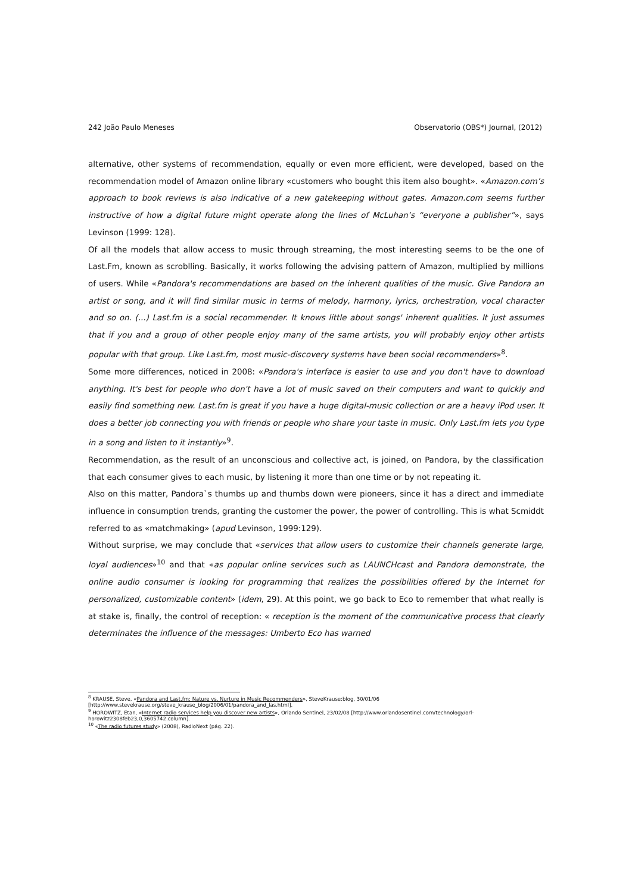242 João Paulo Meneses Observatorio (OBS*) Journal, (2012)
alternative, other systems of recommendation, equally or even more efficient, were developed, based on the recommendation model of Amazon online library «customers who bought this item also bought». «Amazon.com’s approach to book reviews is also indicative of a new gatekeeping without gates. Amazon.com seems further instructive of how a digital future might operate along the lines of McLuhan’s “everyone a publisher”», says Levinson (1999: 128).
Of all the models that allow access to music through streaming, the most interesting seems to be the one of Last.Fm, known as scroblling. Basically, it works following the advising pattern of Amazon, multiplied by millions of users. While «Pandora's recommendations are based on the inherent qualities of the music. Give Pandora an artist or song, and it will find similar music in terms of melody, harmony, lyrics, orchestration, vocal character and so on. (...) Last.fm is a social recommender. It knows little about songs' inherent qualities. It just assumes that if you and a group of other people enjoy many of the same artists, you will probably enjoy other artists popular with that group. Like Last.fm, most music-discovery systems have been social recommenders»<sup>8</sup>.
Some more differences, noticed in 2008: «Pandora's interface is easier to use and you don't have to download anything. It's best for people who don't have a lot of music saved on their computers and want to quickly and easily find something new. Last.fm is great if you have a huge digital-music collection or are a heavy iPod user. It does a better job connecting you with friends or people who share your taste in music. Only Last.fm lets you type in a song and listen to it instantly»<sup>9</sup>.
Recommendation, as the result of an unconscious and collective act, is joined, on Pandora, by the classification that each consumer gives to each music, by listening it more than one time or by not repeating it.
Also on this matter, Pandora`s thumbs up and thumbs down were pioneers, since it has a direct and immediate influence in consumption trends, granting the customer the power, the power of controlling. This is what Scmiddt referred to as «matchmaking» (apud Levinson, 1999:129).
Without surprise, we may conclude that «services that allow users to customize their channels generate large, loyal audiences»<sup>10</sup> and that «as popular online services such as LAUNCHcast and Pandora demonstrate, the online audio consumer is looking for programming that realizes the possibilities offered by the Internet for personalized, customizable content» (idem, 29). At this point, we go back to Eco to remember that what really is at stake is, finally, the control of reception: « reception is the moment of the communicative process that clearly determinates the influence of the messages: Umberto Eco has warned
<sup>8</sup> KRAUSE, Steve, «Pandora and Last.fm: Nature vs. Nurture in Music Recommenders», SteveKrause:blog, 30/01/06 [http://www.stevekrause.org/steve_krause_blog/2006/01/pandora_and_las.html].
<sup>9</sup> HOROWITZ, Etan, «Internet radio services help you discover new artists», Orlando Sentinel, 23/02/08 [http://www.orlandosentinel.com/technology/orl-horowitz2308feb23,0,3605742.column].
<sup>10</sup> «The radio futures study» (2008), RadioNext (pág. 22).